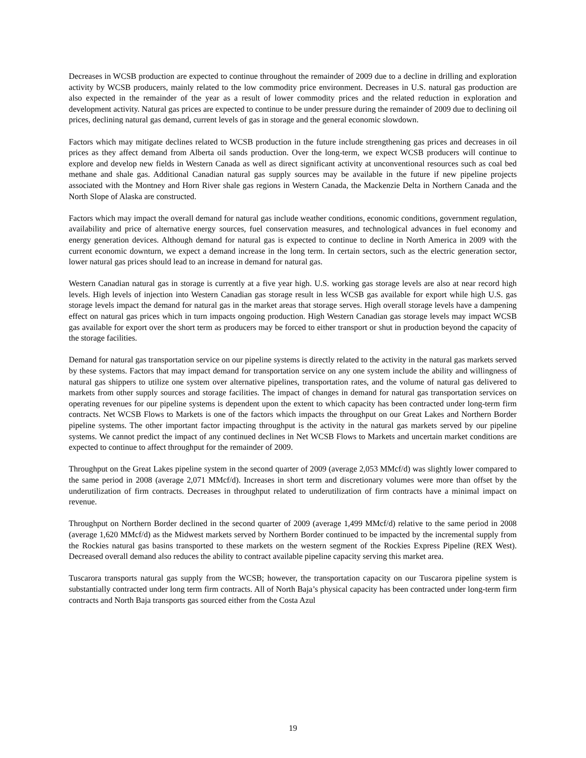Decreases in WCSB production are expected to continue throughout the remainder of 2009 due to a decline in drilling and exploration activity by WCSB producers, mainly related to the low commodity price environment. Decreases in U.S. natural gas production are also expected in the remainder of the year as a result of lower commodity prices and the related reduction in exploration and development activity. Natural gas prices are expected to continue to be under pressure during the remainder of 2009 due to declining oil prices, declining natural gas demand, current levels of gas in storage and the general economic slowdown.
Factors which may mitigate declines related to WCSB production in the future include strengthening gas prices and decreases in oil prices as they affect demand from Alberta oil sands production. Over the long-term, we expect WCSB producers will continue to explore and develop new fields in Western Canada as well as direct significant activity at unconventional resources such as coal bed methane and shale gas. Additional Canadian natural gas supply sources may be available in the future if new pipeline projects associated with the Montney and Horn River shale gas regions in Western Canada, the Mackenzie Delta in Northern Canada and the North Slope of Alaska are constructed.
Factors which may impact the overall demand for natural gas include weather conditions, economic conditions, government regulation, availability and price of alternative energy sources, fuel conservation measures, and technological advances in fuel economy and energy generation devices. Although demand for natural gas is expected to continue to decline in North America in 2009 with the current economic downturn, we expect a demand increase in the long term. In certain sectors, such as the electric generation sector, lower natural gas prices should lead to an increase in demand for natural gas.
Western Canadian natural gas in storage is currently at a five year high. U.S. working gas storage levels are also at near record high levels. High levels of injection into Western Canadian gas storage result in less WCSB gas available for export while high U.S. gas storage levels impact the demand for natural gas in the market areas that storage serves. High overall storage levels have a dampening effect on natural gas prices which in turn impacts ongoing production. High Western Canadian gas storage levels may impact WCSB gas available for export over the short term as producers may be forced to either transport or shut in production beyond the capacity of the storage facilities.
Demand for natural gas transportation service on our pipeline systems is directly related to the activity in the natural gas markets served by these systems. Factors that may impact demand for transportation service on any one system include the ability and willingness of natural gas shippers to utilize one system over alternative pipelines, transportation rates, and the volume of natural gas delivered to markets from other supply sources and storage facilities. The impact of changes in demand for natural gas transportation services on operating revenues for our pipeline systems is dependent upon the extent to which capacity has been contracted under long-term firm contracts. Net WCSB Flows to Markets is one of the factors which impacts the throughput on our Great Lakes and Northern Border pipeline systems. The other important factor impacting throughput is the activity in the natural gas markets served by our pipeline systems. We cannot predict the impact of any continued declines in Net WCSB Flows to Markets and uncertain market conditions are expected to continue to affect throughput for the remainder of 2009.
Throughput on the Great Lakes pipeline system in the second quarter of 2009 (average 2,053 MMcf/d) was slightly lower compared to the same period in 2008 (average 2,071 MMcf/d). Increases in short term and discretionary volumes were more than offset by the underutilization of firm contracts. Decreases in throughput related to underutilization of firm contracts have a minimal impact on revenue.
Throughput on Northern Border declined in the second quarter of 2009 (average 1,499 MMcf/d) relative to the same period in 2008 (average 1,620 MMcf/d) as the Midwest markets served by Northern Border continued to be impacted by the incremental supply from the Rockies natural gas basins transported to these markets on the western segment of the Rockies Express Pipeline (REX West). Decreased overall demand also reduces the ability to contract available pipeline capacity serving this market area.
Tuscarora transports natural gas supply from the WCSB; however, the transportation capacity on our Tuscarora pipeline system is substantially contracted under long term firm contracts. All of North Baja’s physical capacity has been contracted under long-term firm contracts and North Baja transports gas sourced either from the Costa Azul
19